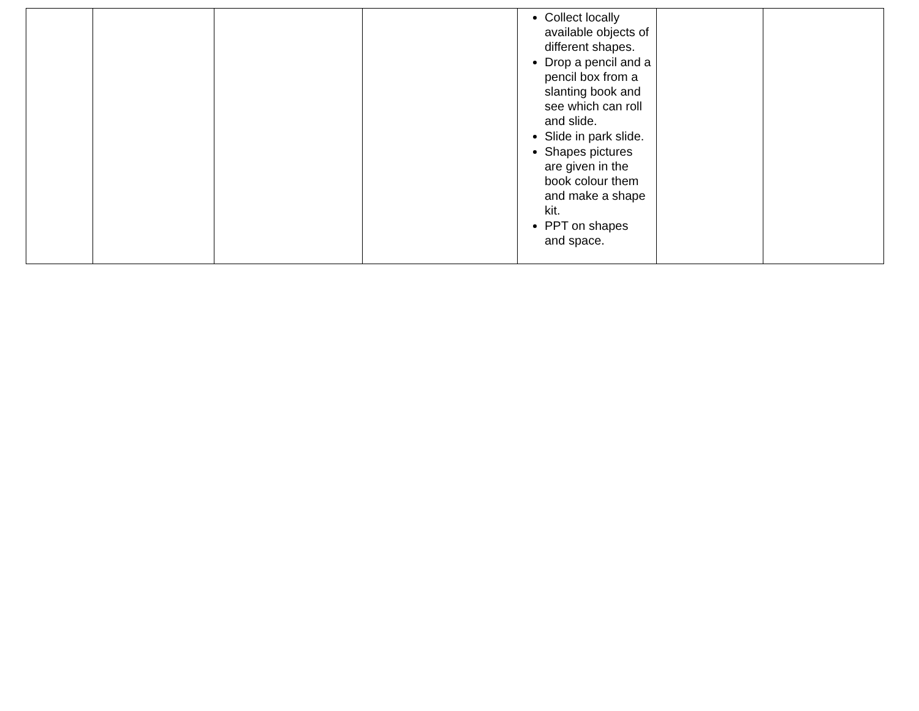| | | | | Collect locally available objects of different shapes. Drop a pencil and a pencil box from a slanting book and see which can roll and slide. Slide in park slide. Shapes pictures are given in the book colour them and make a shape kit. PPT on shapes and space. | | |